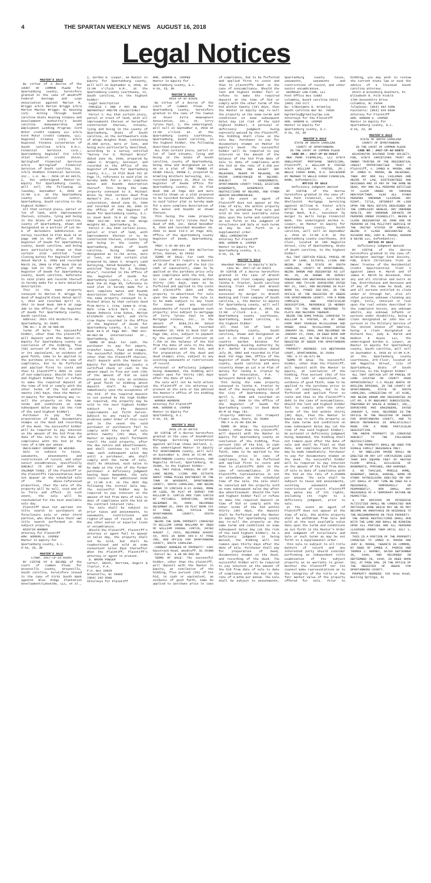4 THE SPARTAN WEEKLY NEWS AUGUST 16, 2018
Legal Notices
MASTER'S SALE
By virtue of a decree of the COURT OF COMMON PLEAS for Spartanburg County, heretofore granted in the case of Woodruff Federal Savings and Loan Association against Marion M. Briggs a/k/a Marion Briggs a/k/a Marion Maxine Briggs; SC Housing Corp. Acting Through South Carolina State Housing Finance and Development Authority's South Carolina Homeownership and Employment Lending Program; Ford Motor Credit Company LLC a/k/a Ford Motor Credit Company, LLC; Regional Finance Corp. a/k/a Regional Finance Corporation of South Carolina n/k/a R.M.C. Financial Services Corp.; Spartanburg Regional FCU n/k/a Vital Federal Credit Union; Springleaf Financial Services a/k/a Springleaf Financial Services of South Carolina, Inc. n/k/a OneMain Financial Services, Inc., C.A. No.: 2016-CP-42-04175, I, the undersigned Master-in-Equity for Spartanburg County, will sell the following on Tuesday, September 4, 2018 at 11:00 a.m. at the Spartanburg County Judicial Center, Spartanburg, South Carolina to the highest bidder:
All that certain piece, parcel or lot of land, with improvements thereon, situate, lying and being in the State of South Carolina, County of Spartanburg, shown and designated as a portion of Lot No. 6 of Belvedere Subdivision on survey recorded in Plat Book 14 at page 108 in the Office of the Register of Deeds for Spartanburg County, South Carolina, and being more particularly shown on that certain plat entitled "Loan Closing Survey for Reginald Glenn" dated March 9, 2006 and recorded March 24, 2006 in Plat Book 159 at page 528 in the Office of the Register of Deeds for Spartanburg County, South Carolina. Reference to said plats and records thereof is hereby made for a more detailed description.
This is the same property conveyed to Marion M. Briggs by deed of Reginald Glenn dated April 5, 2012 and recorded April 12, 2012 in Deed Book 100-N at page 340 in the Office of the Register of Deeds for Spartanburg County, South Carolina.
Address: 2015 Old Reidville Rd., Spartanburg, SC 29301
TMS No.: 6-20-16-008.00
Terms of Sale: The successful bidder, other than the plaintiff, will deposit with the Master-in-Equity for Spartanburg County at conclusion of the bidding, five (5%) percent of the bid, in cash or its equivalent, as evidence of good faith, same to be applied to the purchase price in the case of compliance, but to be forfeited and applied first to costs and then to plaintiff's debt in case of non-compliance. Should the last and highest bidder fail or refuse to make the required deposit at the time of bid or comply with the other terms of the bid within twenty (20) days, then the Master-in-Equity for Spartanburg may re-sell the property on the same terms and conditions on some subsequent Sales Day (at the risk of the said highest bidder).
Purchaser to pay for the preparation of deed, documentary stamps on the deed and recording of the deed. The successful bidder will be required to pay interest on the amount of the bid from the date of the sale to the date of compliance with the bid at the rate of 4.50% per annum.
DEFICIENCY JUDGMENT IS WAIVED.
Sale is subject to taxes, easements, assessments and restrictions of record, and other senior encumbrances, specifically SUBJECT TO 2017 and 2018 AD VALOREM TAXES. If the Plaintiff or the Plaintiffs representative does not appear at the scheduled sale of the above-referenced properties, then the sale of the property will be null, void and of no force and effect. In such event, the sale will be rescheduled for the next available sale day.
Plaintiff does not warrant its title search to purchasers at foreclosure sale or other third parties, who should have their own title search performed on the subject property.
KRISTIN BARBER
Attorney for Plaintiff
HON. GORDON G. COOPER
Master in Equity for
Spartanburg County, S.C.
8-16, 23, 30
MASTER'S SALE
C/ANO. 2017-CP-23-04201
BY VIRTUE OF A DECREE of the Court of Common Pleas for Greenville County, Greenville, South Carolina, heretofore issued in the case of First South Bank against Blue Ridge Plantation Development/Lakeside, LLC, et al., I, Gordon G. Cooper, as Master in Equity for Spartanburg County, will sell on September 4, 2018, at 11:00 o'clock A.M., at the Spartanburg County Courthouse, in, South Carolina, to the highest bidder:
Legal Description
PARCELS 1 AND 2 MAY BE SOLD SEPARATELY AND/OR COLLECTIVELY
Parcel 1: ALL that certain piece, parcel or tract of land, with all improvements thereon or hereafter constructed thereon, situate, lying and being in the County of Spartanburg, State of South Carolina, on the northwestern side of Wingo Heights Road, containing 31.908 acres, more or less, and being more particularly described, according to a survey entitled "Survey For S. Michael Bruce" dated June 16, 1999, prepared by James V. Gregory, Surveyor, and recorded in the Office of the Register of Deeds for Spartanburg County, S.C., in Plat Book 151 at Page 71, reference to said plat is hereby made for a more complete metes and bounds description thereof. This being the same property conveyed to S. Michael Bruce by that certain deed from Harmon's Inc., a South Carolina corporation, dated June 25, 1999 and recorded on June 30, 1999 in the Office of the Register of Deeds for Spartanburg County, S.C. in Deed Book 70-D at Page 716. TMS# 612-00- 070-00 218 Wingo Heights Rd., Spartanburg, SC.
Parcel 2: ALL that certain piece, parcel or tract of land, with improvements thereon or to be constructed thereon, situate lying and being in the County of Spartanburg, State of South Carolina, being shown and designated as 11.762 acres, more or less, on that certain plat prepared by James V. Gregory Land Surveying, dated November 2, 2006, entitled "Survey for S. Michael Bruce", recorded in the Office of the Register of Deeds for Spartanburg County, S.C., in Plat Book 159 at Page 85, reference to said plat is hereby made for a more complete metes and bounds description thereof. This being the same property conveyed to S. Michael Bruce by that certain deed from Harry J. Crow, James W. Crow, Mark Crow a/k/a Mark V. Crow, Susan Rebecca Crow Sykes, Marian Elizabeth Crow Hart, and Virle Crow Payne recorded in the Office of the Register of Deeds for Spartanburg County, S.C. in Deed Book 84-S at Page 302. TMS# 612-00-062-00 International Dr., Spartanburg, SC
TERMS OF SALE: For cash. The purchaser to pay for papers, transfer taxes, fees and stamps. The successful bidder or bidders, other than the Plaintiff therein, shall deposit with the Master in Equity for Spartanburg County a certified check or cash in the amount equal to five per cent (5%) of the amount of bid on said premises at the sale as evidence of good faith in bidding which deposit shall be required immediately upon the acceptance of the bid. If the required deposit is not posted by the high bidder as required, the property may be sold to the next highest bidder subject to the deposit requirements set forth herein. Subject to any resale of said premises under Order of this Court and in the event the said purchaser or purchasers fail to comply with the terms of sale within twenty (20) days, the Master in Equity shall forthwith resell the said property, after the due notice and advertisement, and shall continue to sell the same each subsequent sales day until a purchaser, who shall comply with the terms of sale, shall be obtained, such sales to be made at the risk of the former purchaser. A deficiency judgment having been demanded, the sale shall reopen for additional bids at 11:00 A.M. on the 30th day following the initial Sale Day. The successful bidder may be required to pay interest on the amount of bid from date of sale to date of compliance with the bid at the contract interest rate.
The sale shall be subject to prior taxes and assessments, to easements, restrictions and rights-of-ways of record, and to any other senior or superior liens or encumbrances.
Should the Plaintiff, Plaintiff's attorney or agent fail to appear on sales day, the property shall not be sold, but shall be readvertised and sold at some convenient sales days thereafter when the Plaintiff, Plaintiff's attorney or agent is present.
S. BROOK FOWLER
Carter, Smith, Merriam, Rogers & Traxler, P.A.
P.O. Box 10828
Greenville, SC 29603
(864) 242-3566
Attorneys for Plaintiff
HON. GORDON G. COOPER
Master in Equity for
Spartanburg County, S.C.
9-16, 23, 30
MASTER'S SALE
2018-CP-42-01826
By virtue of a decree of the Court of Common Pleas for Spartanburg County, heretofore granted in the case of The Townes at River Falls Homeowners Association, Inc., vs. Terry Tyrone Paul, I, the undersigned, will sell on September 4, 2018 at 11:00 o'clock an. at the Spartanburg County Courthouse, Spartanburg, South Carolina, to the highest bidder, the following described property:
ALL that certain piece, parcel or lot of land situate, lying and being in the State of South Carolina, County of Spartanburg, being show and designated as Lot 44 on a plat of THE TOWNES AT RIVER FALLS, PHASE 2, prepared by Gramling Brothers Surveying, Inc., recorded January 31, 2014 in the Register of Deeds Office for Spartanburg County, SC in Plat Book 168 at Page 331 and more recently shown on a plat prepared to be recorded herewith. Reference to said latter plat is hereby made for a more complete description of the metes and bounds as shown thereon.
This being the same property conveyed to Terry Tyrone Paul by deed of NVR, Inc. dated November 8, 2016 and recorded November 10, 2016 in Book 113-X at Page 424, Office of the Spartanburg County Register of Deeds, Spartanburg, SC.
TMS#: 5-31-00-051.60
Property Address: 399 Bellerive Drive, Duncan, SC 29334
TERMS OF SALE: For cash the auctioneer will require a deposit of 5% of the amount of the bid (in cash or equivalent), same to be applied on the purchase price only upon compliance with the bid, but in case of non-compliance within thirty (30) days, same to be forfeited and applied to the costs and plaintiffs debt and the property re-advertised for sale upon the same terms. The sale is to be made subject to any liens for taxes and any special assessments of record against such property; also subject to mortgage of Terry Tyrone Paul to NVR Mortgage Finance, Inc., in the amount of $184,221.00 dated November 8, 2016, recorded November 10: 2016 in Book 5197 at Page 236; also, subject to payment by the purchaser of interest at 7.75% on the balance of the bid from the date of sale to the date of compliance with the bid; and for preparation of the deed and deed stamps; also, subject to any existing easements or restrictions of record.
Personal or deficiency judgment being demanded, the bidding will remain open for thirty (30) days after the date of sale.
The sale will not be held unless the Plaintiff or its attorney is present at the sale or has advised the Master's office of its bidding instructions.
WARREN HERNDON
Attorney for Plaintiff
HON. GORDON G. COOPER
Master in Equity for
Spartanburg, S.C.
9-16, 23, 30
MASTER'S SALE
2018-CP-42-00723
BY VIRTUE of a decree heretofore granted in the case of RoundPoint Mortgage Servicing Corporation against William Chase Ballard, I, the undersigned Master in Equity for SPARTANBURG County, will sell on September 4, 2018 at 11:00 AM, SPARTANBURG County Courthouse, 180 Magnolia Street, Spartanburg, SC 29306, to the highest bidder:
ALL THAT PIECE, PARCEL OR LOT OF LAND BEING, LYING AND SITUATE ABOUT THREE MILES SOUTHEAST OF THE TOWN OF WOODRUFF, SPARTANBURG COUNTY, SOUTH CAROLINA, AND BEING SHOWN TO CONTAIN 0.91 ACRES, MORE OR LESS, ON PLAT OF SURVEY FOR WILLIAM D. CURTIS AND TINA CURTIS BY MITCHELL SURVEYING, DATED DECEMBER 29, 2000, RECORDED DECEMBER 31, 2001 IN PLAT BOOK 151 AT PAGE 608, OFFICE FOR SPARTANBURG COUNTY, SOUTH CAROLINA.
BEING THE SAME PROPERTY CONVEYED TO WILLIAM CHASE BALLARD BY DEED OF WILLIAM DANIEL CURTIS, DATED AUGUST 7, 2015, RECORDED AUGUST 10, 2015 IN BOOK 109-U AT PAGE 280, ROD OFFICE FOR SPARTANBURG COUNTY, SOUTH CAROLINA.
CURRENT ADDRESS OF PROPERTY: 1401 Racetrack Road, Woodruff, SC 29388
Parcel No. 4-48-00-003.00
TERMS OF SALE: The successful bidder, other than the plaintiff, will deposit with the Master in Equity, at conclusion of the bidding, five percent (5%) of his bid, in cash or equivalent, as evidence of good faith, same be applied to purchase price in case of compliance, but to be forfeited and applied first to costs and then to plaintiffs debt in the case of noncompliance. Should the last and highest bidder fail or refuse to make the required deposit at the time of bid or comply with the other terms of the bid within twenty (20) days, then the Master in Equity may re-sell the property on the same terms and conditions on some subsequent Sales Day (at risk of the said highest bidder). A personal or deficiency judgment being expressly waived by the Plaintiff, the bidding shall close on the sale day. Purchaser to pay for documentary stamps on Master in Equity's Deed. The successful bidder will be required to pay interest on the amount of the balance of the bid from date of sale to date of compliance with the bid at the rate of 4.25% per annum. SAVE AND EXCEPT ANY RELEASES, DEEDS OF RELEASE, OR PRIOR CONVEYANCES OF RECORD. SUBJECT TO ASSESSMENTS, SPARTANBURG COUNTY TAXES, EXISTING EASEMENTS, EASEMENTS AND RESTRICTIONS OF RECORD, AND OTHER SENIOR ENCUMBRANCES.
In the event an agent of Plaintiff does not appear at the time of sale, the within property shall be withdrawn from sale and sold at the next available sales date upon the terms and conditions as set forth in the Judgment of Foreclosure and Sale or such terms as may be set forth in a supplemental order.
BELL CARRINGTON
Attorney for Plaintiff
HON. GORDON G. COOPER
Master in Equity for
Spartanburg County, S.C.
8-16, 23, 30
MASTER'S SALE
Amended Master in Equity's Sale
Case No. 2017-CP-42-03371
BY VIRTUE of a decree heretofore granted in the case of Branch Banking and Trust Company against Taisha K. Frazier, South Carolina Housing Trust Fund and Branch Banking and Trust Company successor by merger to Branch Banking and Trust Company of South Carolina, I, the Master in Equity for Spartanburg County, will sell on Tuesday, September 4, 2018, at 11:00 o'clock a.m., at the Spartanburg County Courthouse, Spartanburg, South Carolina, to the highest bidder:
All that lot of land in Spartanburg County, South Carolina, shown and designated as Lot 4 in Phase I on plat of Country Garden Estates for Spartanburg Housing Authority by B.P. Barber & Associates dated July 20, 2002 and recorded in Plat Book 152 Page 390, Office of the Register of Deeds for Spartanburg County, South Carolina and more recently shown as Lot 4 on Plat of Survey for Taisha K. Frazier by Gooch & Associates, P.A. - Surveyors dated April 5, 2006.
This being the same property conveyed to Taisha K. Frazier by deed of the Housing Authority of the City of Spartanburg dated April 5, 2006 and recorded on April 10, 2006 in the Office of the Register of Deeds for Spartanburg County in Deed Book 85-M at Page 781.
Property Address: 115 Trumpett Flower Lane, Moore, SC 29369
TMS # 6-25-00-334.00
TERMS OF SALE: The successful bidder, other than the plaintiff, will deposit with the Master in Equity for Spartanburg County at conclusion of the bidding, five percent (5%) of the bid, in cash or equivalent, as evidence of good faith, same to be applied to the purchase price in case of compliance, but to be forfeited and applied first to costs and then to plaintiffs debt in the case of noncompliance. If the Plaintiffs representative is not in attendance at the scheduled time of the sale, the sale shall be canceled and the property sold on some subsequent sales day after due advertisement. Should the last and highest bidder fail or refuse to make the required deposit at time of bid or comply with the other terms of the bid within thirty (30) days, the deposit shall be forfeited and the Master in Equity for Spartanburg County may re-sell the property on the same terms and conditions on some subsequent Sales Day (at the risk of the said highest bidder). As a deficiency judgment is being Waived, the bidding will not remain open thirty days after the date of sale. Purchaser shall pay for preparation of deed, documentary stamps on the deed, and recording of the deed. The successful bidder will be required to pay interest on the amount of the bid from date of sale to date of compliance with the bid at the rate of 4.625% per annum. The sale shall be subject to assessments, Spartanburg County taxes, easements, easements and restrictions of record, and other senior encumbrances.
GRIMSLEY LAW FIRM, LLC
Post Office Box 11682
Columbia, South Carolina 29211
(803) 233-1177
By: s/Benjamin E. Grimsley
South Carolina Bar No. 70335
bgrimsley@grimsleylaw.com
Attorneys for the Plaintiff
HON. GORDON G. COOPER
Master in Equity for
Spartanburg County, S.C.
8-16, 23, 30
MASTER'S SALE
STATE OF SOUTH CAROLINA
COUNTY OF SPARTANBURG
IN THE COURT OF COMMON PLEAS
CASE NO.: 2017-CP-42-03117
NEW PENN FINANCIAL, LLC D/B/A SHELLPOINT MORTGAGE SERVICING, Plaintiff, v. WILLIAM N. FOSTER A/K/A WILLIAM N. FOSTER, JR.; WELLS FARGO BANK, N.A. SUCCESSOR BY MERGER TO WELLS FARGO FINANCIAL BANK, Defendant(s).
NOTICE OF SALE
Deficiency Judgment Waived
BY VIRTUE of the decree heretofore granted in the case of: New Penn Financial, LLC d/b/a Shellpoint Mortgage Servicing against William N. Foster a/k/a William N. Foster, Jr., Wells Fargo Bank, N.A., successor by merger to Wells Fargo Financial Bank, the undersigned Gordon G. Cooper, as Master in Equity for Spartanburg County, South Carolina, will sell on September 4, 2018 at 11:00 A.M. at the Spartanburg County Courthouse, 3rd Floor, located at 180 Magnolia Street, City of Spartanburg, State of South Carolina, to the highest bidder:
ALL THAT CERTAIN PIECE, PARCEL OR LOT OF LAND, SITUATE, LYING AND BEING IN THE STATE OF SOUTH CAROLINA, COUNTY OF SPARTANBURG, BEING SHOWN AND DESINATED AS LOT NO. 29, AS SHOWN ON SURVEY PREAPERED FOR WESTHAVEN ESTATES BY GOOCH AND TAYLOR SURVEYORS DATED MAY 31, 1967, AND RECORDED IN PLAT BOOK 54, PAGES 584-585, IN THE OFFICE OF THE REGISTER OF DEEDS FOR SPARTANBURG COUNTY. FOR A MORE COMPLETE AND PARTICULAR DESCRIPTION, REFERENCE IS HEREBY MADE TO THE ABOVE REFERRED TO PLATS AND RECORDS THEREOF.
BEING THE SAME PARCEL CONVEYED TO WILLIAM N. FOSTER, JR. BY DEED FROM MARY FRANCES MCCULLOUGH AND ROGER DALE MCCULLOUGH DATED JANUARY 18, 2008, AND RECORDED ON JANUARY 22, 2008, IN DEED BOOK 90M AT PAGE 442, IN THE OFFICE OF THE REGISTER OF DEEDS FOR SPARTANBURG COUNTY.
PROPERTY ADDRESS: 119 WESTHAVEN COURT, SPARTANBURG, SC 29301
TMS: 6-17-06-071.00
TERMS OF SALE: The successful bidder, other than the Plaintiff, will deposit with the Master in Equity, at conclusion of the bidding, five percent (5%) of his bid, in cash or equivalent, as evidence of good faith, same to be applied to the purchase price in case of compliance, but to be forfeited and applied first to costs and then to the Plaintiff's debt in the case of noncompliance. Should the last and highest bidder fail to comply with the other terms of the bid within thirty (30) days, then the Master in Equity may re-sell the property on the same terms and conditions on some subsequent Sales Day (at the risk of the said highest bidder). No personal or deficiency judgment being demanded, the bidding shall not remain open after the date of sale and shall be final on that date, and compliance with the bid may be made immediately. Purchaser to pay for documentary stamps on the Deed. The successful bidder will be required to pay interest on the amount of the bid from date of sale to date of compliance with the bid at the rate of 4.25000% per annum. The sale shall be subject to taxes and assessments, existing easements and restrictions of record. Plaintiff may waive any of its rights, including its right to a deficiency judgment, prior to sale.
In the event an agent of Plaintiff does not appear at the time of sale, the within property shall be withdrawn from sale and sold at the next available sales date upon the terms and conditions as set forth in the Master's Order and Judgment of Foreclosure and Sale or such terms as may be set forth in a supplemental order.
This sale is subject to all title matters of record and any interested party should consider performing an independent title examination of the subject property as no warranty is given. Neither the Plaintiff nor its counsel make representations as to the integrity of the title or the fair market value of the property offered for sale. Prior to bidding, you may wish to review the current state law or seek the advice of a licensed South Carolina attorney.
Stern & Eisenberg Southern, PC
Elizabeth R. Polk #11673
1709 Devonshire Drive
Columbia, SC 29204
Telephone: (803) 462-5006
Facsimile: (803) 929-0830
Attorney for Plaintiff
HON. GORDON G. COOPER
Master in Equity for
Spartanburg County, S.C.
8-16, 23, 30
MASTER'S SALE
STATE OF SOUTH CAROLINA
COUNTY OF SPARTANBURG
IN THE COURT OF COMMON PLEAS
CASE NO.: 2017-CP-42-02872
WILMINGTON SAVINGS FUND SOCIETY, FSB, D/B/A CHRISTIANA TRUST AS OWNER TRUSTEE OF THE RESIDENTIAL CREDIT OPPORTUNITIES TRUST V Plaintiff, v. JAMES H. MARSH, AND IF JAMES H. MARSH, BE DECEASED, THEN ANY AND ALL CHILDREN AND HEIRS AT LAW, DISTRIBUTEES AND DEVISEES AND IF ANY OF THE SAME BE DEAD, ANY AND ALL PERSONS ENTITLED TO CLAIM UNDER OR THROUGH HER/HIM/THEM, ALSO ALL OTHER PERSONS UNKNOWN CLAIMING ANY RIGHT, TITLE, INTEREST OR LIEN UPON THE REAL ESTATE DESCRIBED IN THE COMPLAINT HEREIN, ANY UNKNOWN ADULTS, ANY UNKNOWN INFANTS OR PERSONS UNDER DISABILITY, BEING A CLASS DESIGNATED AS JOHN DOE OR PERSONS IN THE MILITARY SERVICE OF THE UNITED STATES OF AMERICA, BEING A CLASS DESIGNATED AS RICHARD ROE; JUDY B. MARSH; HUDSON & KEYSE LLC, Defendant(s).
NOTICE OF SALE
Deficiency Judgment Waived
BY VIRTUE of the decree heretofore granted in the case of: Wilmington Savings Fund Society, FSB, D/B/A Christiana Trust as Owner Trustee of the Residential Credit Opportunities Trust V against James H. Marsh and if James H. Marsh be deceased, then any and all children and heirs at law, distributees and devisees and if any of the same be dead, any and all persons entitled to claim under or through her, also all other persons unknown claiming any right, title, interest or lien upon the real estate described in the complaint herein, any unknown adults, any unknown infants or persons under disability, being a class designated as John Doe or persons in The Military Service of The United States of America, being a class designated as Richard Roe; Judy B. Marsh and Hudson & Keyse LLC, the undersigned Gordon G. Cooper, as Master in Equity for Spartanburg County, South Carolina, will sell on September 4, 2018 at 11:00 A.M. at the Spartanburg County Courthouse, 3rd Floor, located at 180 Magnolia Street, City of Spartanburg, State of South Carolina, to the highest bidder:
ALL THAT CERTAIN LOT OR PARCEL OF LAND LOCATED ON COUNTY ROAD APPROXIMATELY 1.5 MILES NORTH OF BOILING SPRINGS, IN THE COUNTY OF SPARTANBURG, STATE OF SOUTH CAROLINA, CONSISTING OF .87 ACRE, AND BEING KNOWN AND DESIGNATED AS LOT NO. 3 OF BEECHNUT SUBDIVISION, PREPARED BY WOLFE & HUSKEY, INC., SURVEYORS AND ENGINEERS, DATED JANUARY 5, 1990, RECORDED IN THE OFFICE OF THE REGISTER OF DEEDS FOR SPARTANBURG COUNTY, AND TO WHICH REFERENCE IS SPECIFICALLY MADE FOR A MORE PARTICULAR DESCRIPTION.
THE ABOVE PROPERTY IS CONVEYED SUBJECT TO THE FOLLOWING RESTRICTIONS:
1. THE PROPERTY SHALL BE USED FOR SINGLE FAMILY RESIDENCE ONLY.
2. NO DWELLING HOUSE SHALL BE ERECTED ON ANY LOT CONTAINING LESS THAN 800 SQUARE FEET OF HEATED FLOOR SPACE, EXCLUSIVE OF BASEMENTS, PORCHES, AND GARAGES.
3. NO TRAILER, MOBILE HOME, BASEMENT, SHACK, GARAGE, BARN OR OTHER OUTBUILDING ERECTED ON ANY LOT SHALL AT ANY TIME BE USED AS A RESIDENCE, TEMPORARILY OR PERMANENTLY, NOR SHALL ANY RESIDENCE OF A TEMPORARY NATURE BE PERMITTED.
4. NO NOXIOUS OR OFFENSIVE ACTIVITIES SHALL BE CONDUCTED NOR ANYTHING DONE WHICH MAY BE OR MAY BECOME AN ANNOYANCE OR NUISANCE TO THE NEIGHBORHOOD ON THIS PROPERTY.
THE ABOVE RESTRICTIONS SHALL RUN WITH THE LAND AND SHALL BE BINDING UPON ALL PARTIES AND ALL PERSONS CLAIMING UNDER THEM UNTIL JULY 1, 2010.
THIS IS A PORTION OF THE PROPERTY CONVEYED TO JAMES H. MARSH AND JUDY B. MARSH, TENANTS IN COMMON, BY DEED OF JAMES A. PARRIS AND THOMAS J. HARNEY, DATED SEPTEMBER 26, 1990, AND RECORDED ON SEPTEMBER 26, 1990, IN DEED BOOK 56Z, AT PAGE 306, IN THE OFFICE OF THE REGISTER OF DEEDS FOR SPARTANBURG COUNTY.
PROPERTY ADDRESS: 541 Seay Road, Boiling Springs, SC